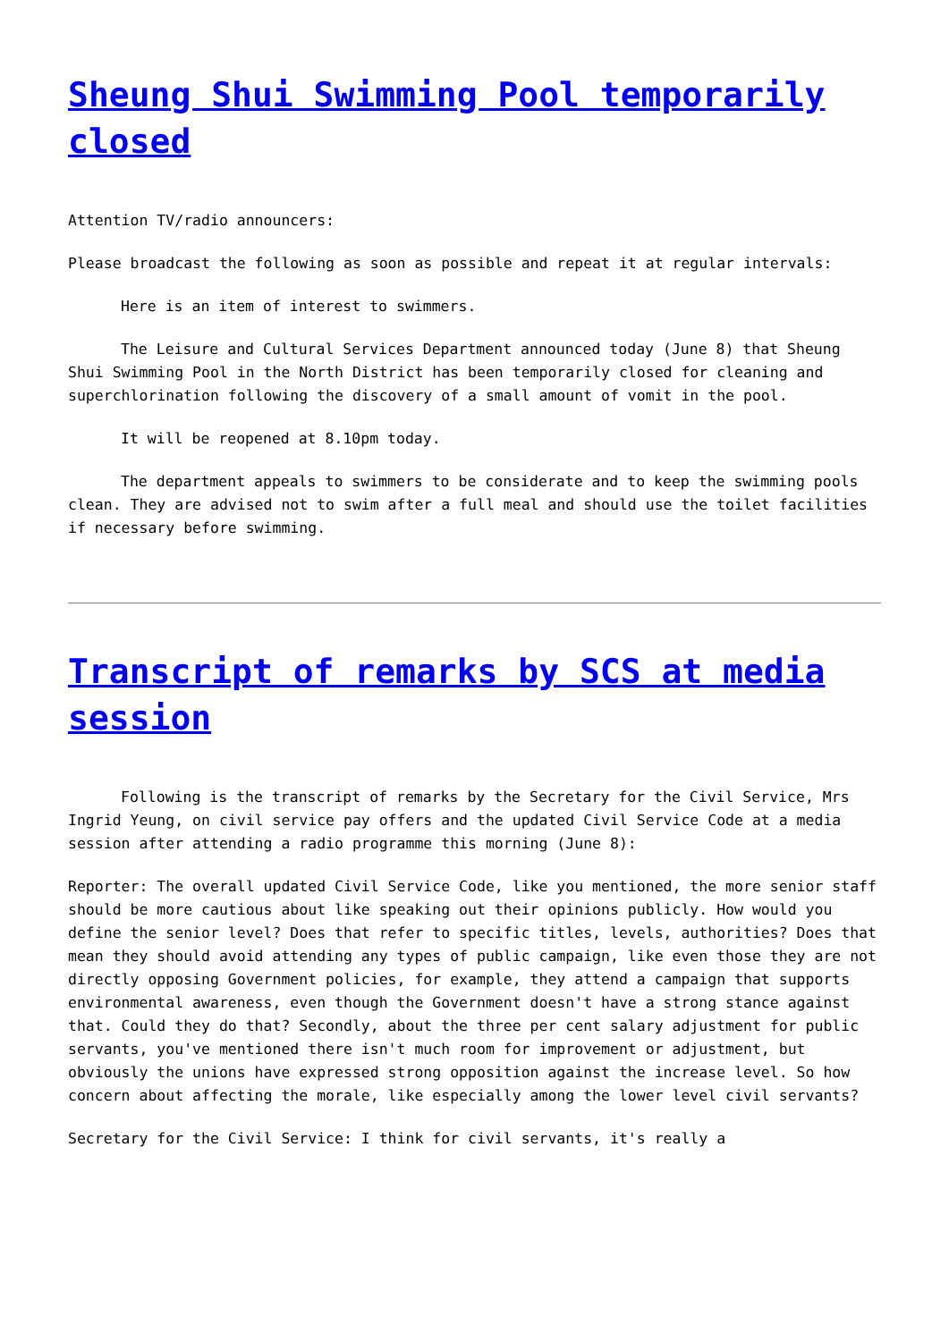Sheung Shui Swimming Pool temporarily closed
Attention TV/radio announcers:
Please broadcast the following as soon as possible and repeat it at regular intervals:
Here is an item of interest to swimmers.
The Leisure and Cultural Services Department announced today (June 8) that Sheung Shui Swimming Pool in the North District has been temporarily closed for cleaning and superchlorination following the discovery of a small amount of vomit in the pool.
It will be reopened at 8.10pm today.
The department appeals to swimmers to be considerate and to keep the swimming pools clean. They are advised not to swim after a full meal and should use the toilet facilities if necessary before swimming.
Transcript of remarks by SCS at media session
Following is the transcript of remarks by the Secretary for the Civil Service, Mrs Ingrid Yeung, on civil service pay offers and the updated Civil Service Code at a media session after attending a radio programme this morning (June 8):
Reporter: The overall updated Civil Service Code, like you mentioned, the more senior staff should be more cautious about like speaking out their opinions publicly. How would you define the senior level? Does that refer to specific titles, levels, authorities? Does that mean they should avoid attending any types of public campaign, like even those they are not directly opposing Government policies, for example, they attend a campaign that supports environmental awareness, even though the Government doesn't have a strong stance against that. Could they do that? Secondly, about the three per cent salary adjustment for public servants, you've mentioned there isn't much room for improvement or adjustment, but obviously the unions have expressed strong opposition against the increase level. So how concern about affecting the morale, like especially among the lower level civil servants?
Secretary for the Civil Service: I think for civil servants, it's really a